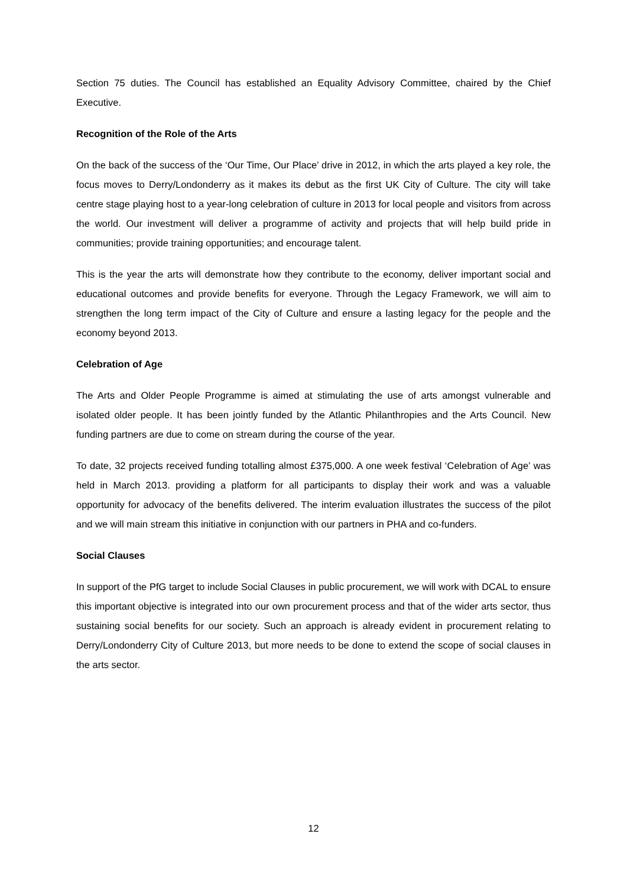Section 75 duties. The Council has established an Equality Advisory Committee, chaired by the Chief Executive.
Recognition of the Role of the Arts
On the back of the success of the ‘Our Time, Our Place’ drive in 2012, in which the arts played a key role, the focus moves to Derry/Londonderry as it makes its debut as the first UK City of Culture. The city will take centre stage playing host to a year-long celebration of culture in 2013 for local people and visitors from across the world. Our investment will deliver a programme of activity and projects that will help build pride in communities; provide training opportunities; and encourage talent.
This is the year the arts will demonstrate how they contribute to the economy, deliver important social and educational outcomes and provide benefits for everyone. Through the Legacy Framework, we will aim to strengthen the long term impact of the City of Culture and ensure a lasting legacy for the people and the economy beyond 2013.
Celebration of Age
The Arts and Older People Programme is aimed at stimulating the use of arts amongst vulnerable and isolated older people. It has been jointly funded by the Atlantic Philanthropies and the Arts Council. New funding partners are due to come on stream during the course of the year.
To date, 32 projects received funding totalling almost £375,000. A one week festival ‘Celebration of Age’ was held in March 2013. providing a platform for all participants to display their work and was a valuable opportunity for advocacy of the benefits delivered. The interim evaluation illustrates the success of the pilot and we will main stream this initiative in conjunction with our partners in PHA and co-funders.
Social Clauses
In support of the PfG target to include Social Clauses in public procurement, we will work with DCAL to ensure this important objective is integrated into our own procurement process and that of the wider arts sector, thus sustaining social benefits for our society. Such an approach is already evident in procurement relating to Derry/Londonderry City of Culture 2013, but more needs to be done to extend the scope of social clauses in the arts sector.
12